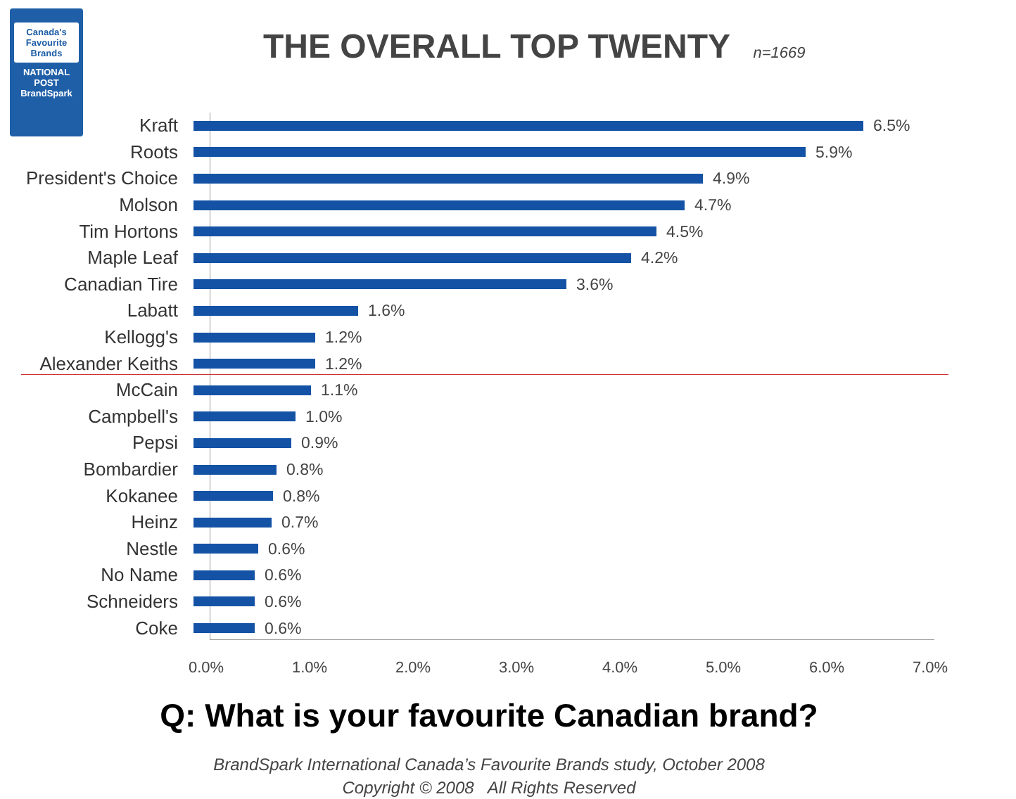Canada's
Favourite
Brands
NATIONAL POST
BrandSpark
THE OVERALL TOP TWENTY n=1669
Kraft 6.5%
Roots 5.9%
President's Choice
4.9%
Molson 4.7%
Tim Hortons 4.5%
Maple Leaf 4.2%
Canadian Tire 3.6%
Labatt 1.6%
Kellogg's 1.2%
Alexander Keiths 1.2%
McCain 1.1%
Campbell's 1.0%
Pepsi 0.9%
Bombardier 0.8%
Kokanee 0.8%
Heinz 0.7%
Nestle 0.6%
No Name 0.6%
Schneiders 0.6%
Coke 0.6%
0.0% 1.0% 2.0% 3.0% 4.0% 5.0% 6.0% 7.0%
Q: What is your favourite Canadian brand?
BrandSpark International Canada’s Favourite Brands study, October 2008
Copyright © 2008 All Rights Reserved